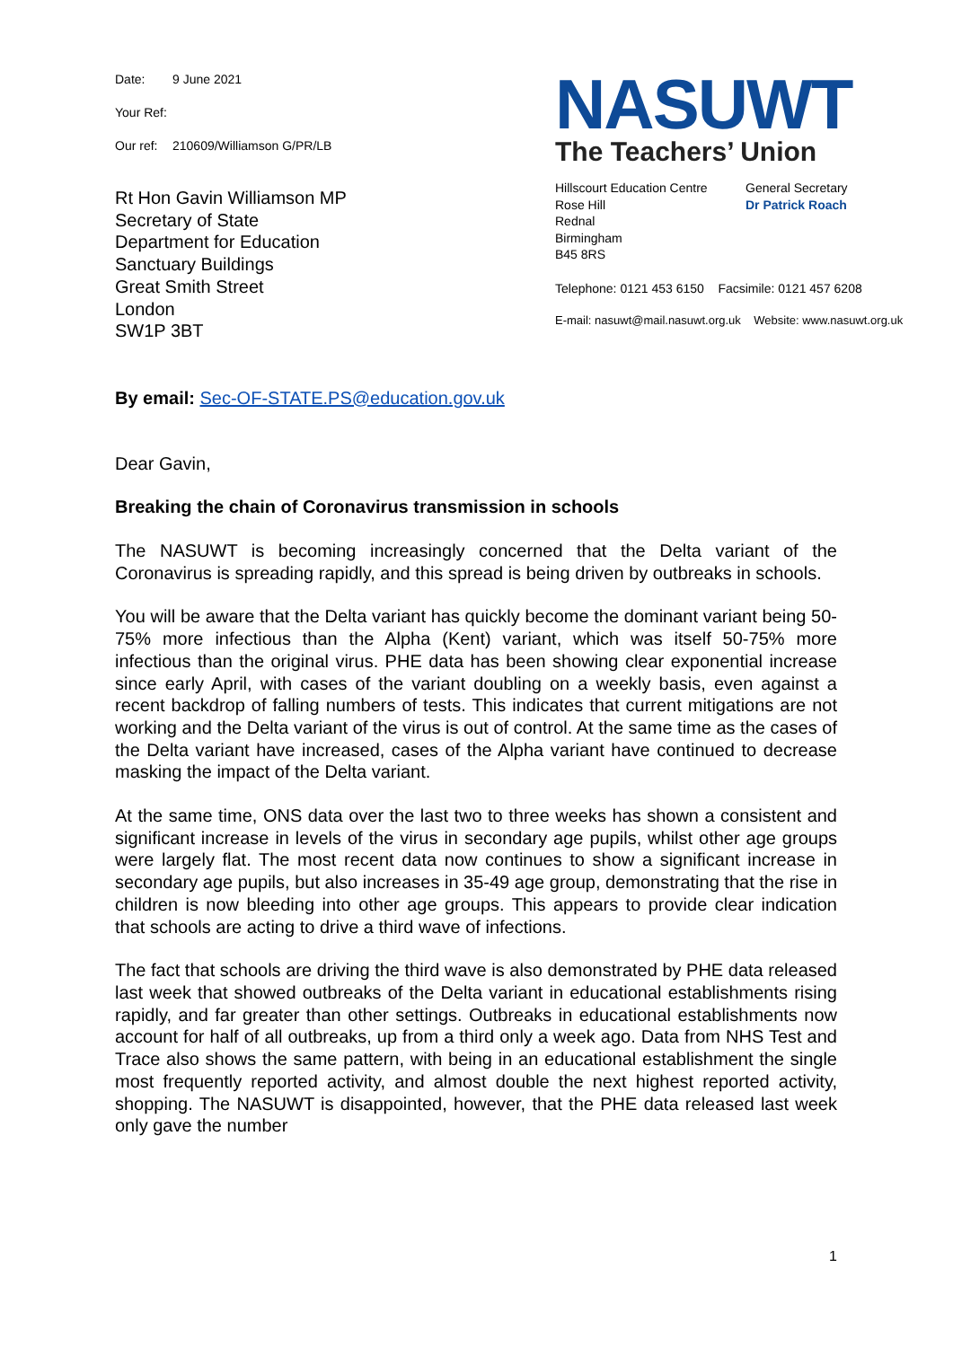Date: 9 June 2021
Your Ref:
Our ref: 210609/Williamson G/PR/LB
Rt Hon Gavin Williamson MP
Secretary of State
Department for Education
Sanctuary Buildings
Great Smith Street
London
SW1P 3BT
NASUWT
The Teachers’ Union
Hillscourt Education Centre
Rose Hill
Rednal
Birmingham
B45 8RS
General Secretary
Dr Patrick Roach
Telephone: 0121 453 6150 Facsimile: 0121 457 6208
E-mail: nasuwt@mail.nasuwt.org.uk Website: www.nasuwt.org.uk
By email: Sec-OF-STATE.PS@education.gov.uk
Dear Gavin,
Breaking the chain of Coronavirus transmission in schools
The NASUWT is becoming increasingly concerned that the Delta variant of the Coronavirus is spreading rapidly, and this spread is being driven by outbreaks in schools.
You will be aware that the Delta variant has quickly become the dominant variant being 50-75% more infectious than the Alpha (Kent) variant, which was itself 50-75% more infectious than the original virus. PHE data has been showing clear exponential increase since early April, with cases of the variant doubling on a weekly basis, even against a recent backdrop of falling numbers of tests. This indicates that current mitigations are not working and the Delta variant of the virus is out of control. At the same time as the cases of the Delta variant have increased, cases of the Alpha variant have continued to decrease masking the impact of the Delta variant.
At the same time, ONS data over the last two to three weeks has shown a consistent and significant increase in levels of the virus in secondary age pupils, whilst other age groups were largely flat. The most recent data now continues to show a significant increase in secondary age pupils, but also increases in 35-49 age group, demonstrating that the rise in children is now bleeding into other age groups. This appears to provide clear indication that schools are acting to drive a third wave of infections.
The fact that schools are driving the third wave is also demonstrated by PHE data released last week that showed outbreaks of the Delta variant in educational establishments rising rapidly, and far greater than other settings. Outbreaks in educational establishments now account for half of all outbreaks, up from a third only a week ago. Data from NHS Test and Trace also shows the same pattern, with being in an educational establishment the single most frequently reported activity, and almost double the next highest reported activity, shopping. The NASUWT is disappointed, however, that the PHE data released last week only gave the number
1